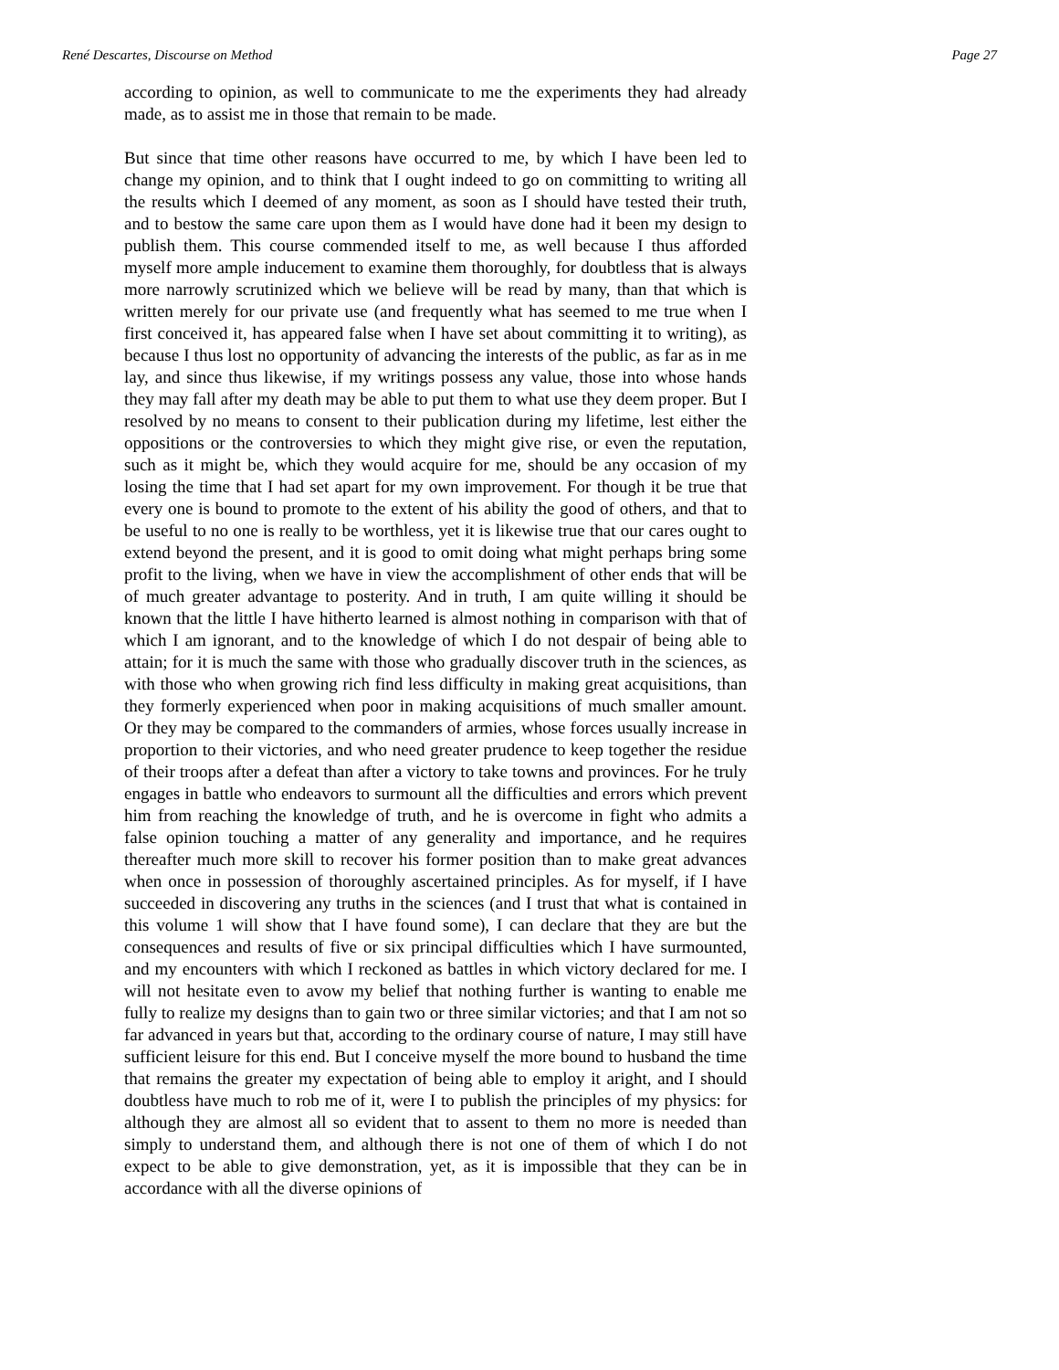René Descartes, Discourse on Method Page 27
according to opinion, as well to communicate to me the experiments they had already made, as to assist me in those that remain to be made.
But since that time other reasons have occurred to me, by which I have been led to change my opinion, and to think that I ought indeed to go on committing to writing all the results which I deemed of any moment, as soon as I should have tested their truth, and to bestow the same care upon them as I would have done had it been my design to publish them. This course commended itself to me, as well because I thus afforded myself more ample inducement to examine them thoroughly, for doubtless that is always more narrowly scrutinized which we believe will be read by many, than that which is written merely for our private use (and frequently what has seemed to me true when I first conceived it, has appeared false when I have set about committing it to writing), as because I thus lost no opportunity of advancing the interests of the public, as far as in me lay, and since thus likewise, if my writings possess any value, those into whose hands they may fall after my death may be able to put them to what use they deem proper. But I resolved by no means to consent to their publication during my lifetime, lest either the oppositions or the controversies to which they might give rise, or even the reputation, such as it might be, which they would acquire for me, should be any occasion of my losing the time that I had set apart for my own improvement. For though it be true that every one is bound to promote to the extent of his ability the good of others, and that to be useful to no one is really to be worthless, yet it is likewise true that our cares ought to extend beyond the present, and it is good to omit doing what might perhaps bring some profit to the living, when we have in view the accomplishment of other ends that will be of much greater advantage to posterity. And in truth, I am quite willing it should be known that the little I have hitherto learned is almost nothing in comparison with that of which I am ignorant, and to the knowledge of which I do not despair of being able to attain; for it is much the same with those who gradually discover truth in the sciences, as with those who when growing rich find less difficulty in making great acquisitions, than they formerly experienced when poor in making acquisitions of much smaller amount. Or they may be compared to the commanders of armies, whose forces usually increase in proportion to their victories, and who need greater prudence to keep together the residue of their troops after a defeat than after a victory to take towns and provinces. For he truly engages in battle who endeavors to surmount all the difficulties and errors which prevent him from reaching the knowledge of truth, and he is overcome in fight who admits a false opinion touching a matter of any generality and importance, and he requires thereafter much more skill to recover his former position than to make great advances when once in possession of thoroughly ascertained principles. As for myself, if I have succeeded in discovering any truths in the sciences (and I trust that what is contained in this volume 1 will show that I have found some), I can declare that they are but the consequences and results of five or six principal difficulties which I have surmounted, and my encounters with which I reckoned as battles in which victory declared for me. I will not hesitate even to avow my belief that nothing further is wanting to enable me fully to realize my designs than to gain two or three similar victories; and that I am not so far advanced in years but that, according to the ordinary course of nature, I may still have sufficient leisure for this end. But I conceive myself the more bound to husband the time that remains the greater my expectation of being able to employ it aright, and I should doubtless have much to rob me of it, were I to publish the principles of my physics: for although they are almost all so evident that to assent to them no more is needed than simply to understand them, and although there is not one of them of which I do not expect to be able to give demonstration, yet, as it is impossible that they can be in accordance with all the diverse opinions of